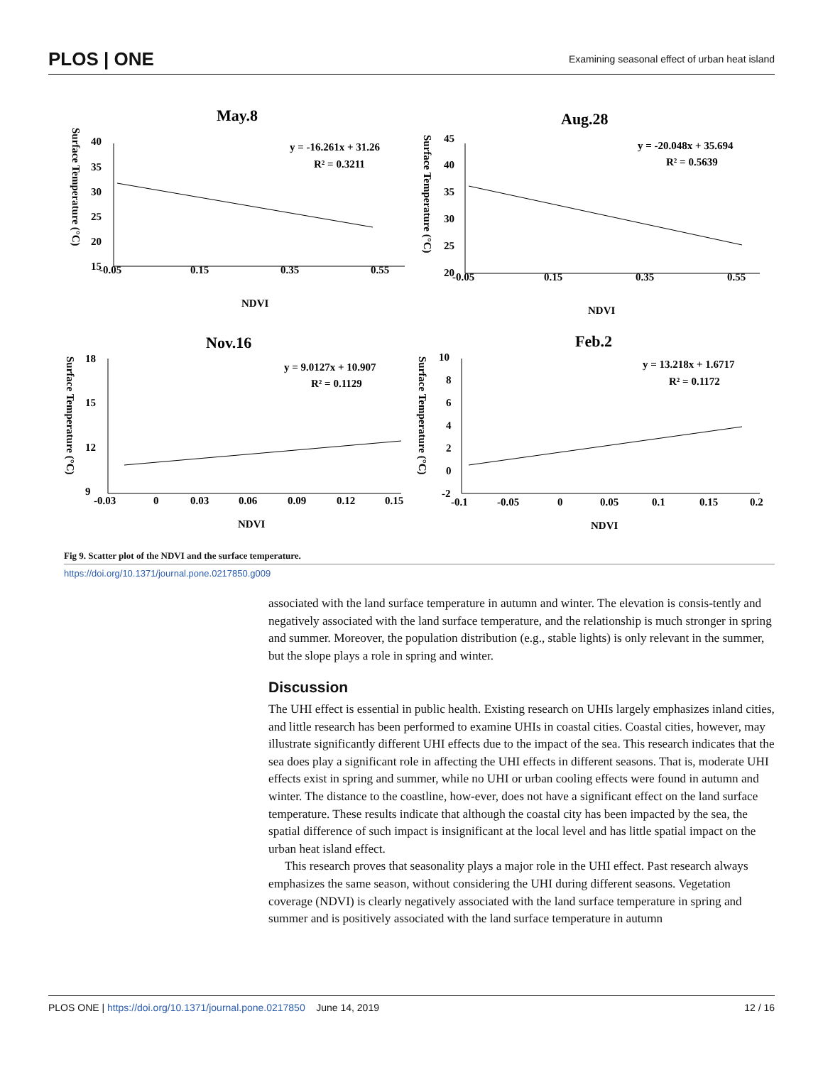PLOS | ONE Examining seasonal effect of urban heat island
May.8
Aug.28
Nov.16
Feb.2
y = -16.261x + 31.26
R² = 0.3211
y = -20.048x + 35.694
R² = 0.5639
y = 9.0127x + 10.907
R² = 0.1129
y = 13.218x + 1.6717
R² = 0.1172
NDVI
NDVI
NDVI
NDVI
-0.05
0.15
0.35
0.55
-0.05
0.15
0.35
0.55
-0.03
0
0.03
0.06
0.09
0.12
0.15
-0.1
-0.05
0
0.05
0.1
0.15
0.2
40
35
30
25
20
15
45
40
35
30
25
20
18
15
12
9
10
8
6
4
2
0
-2
Surface Temperature (°C)
Surface Temperature (°C)
Surface Temperature (°C)
Surface Temperature (°C)
Fig 9. Scatter plot of the NDVI and the surface temperature.
https://doi.org/10.1371/journal.pone.0217850.g009
associated with the land surface temperature in autumn and winter. The elevation is consis-tently and negatively associated with the land surface temperature, and the relationship is much stronger in spring and summer. Moreover, the population distribution (e.g., stable lights) is only relevant in the summer, but the slope plays a role in spring and winter.
Discussion
The UHI effect is essential in public health. Existing research on UHIs largely emphasizes inland cities, and little research has been performed to examine UHIs in coastal cities. Coastal cities, however, may illustrate significantly different UHI effects due to the impact of the sea. This research indicates that the sea does play a significant role in affecting the UHI effects in different seasons. That is, moderate UHI effects exist in spring and summer, while no UHI or urban cooling effects were found in autumn and winter. The distance to the coastline, how-ever, does not have a significant effect on the land surface temperature. These results indicate that although the coastal city has been impacted by the sea, the spatial difference of such impact is insignificant at the local level and has little spatial impact on the urban heat island effect.
This research proves that seasonality plays a major role in the UHI effect. Past research always emphasizes the same season, without considering the UHI during different seasons. Vegetation coverage (NDVI) is clearly negatively associated with the land surface temperature in spring and summer and is positively associated with the land surface temperature in autumn
PLOS ONE | https://doi.org/10.1371/journal.pone.0217850 June 14, 2019 12 / 16